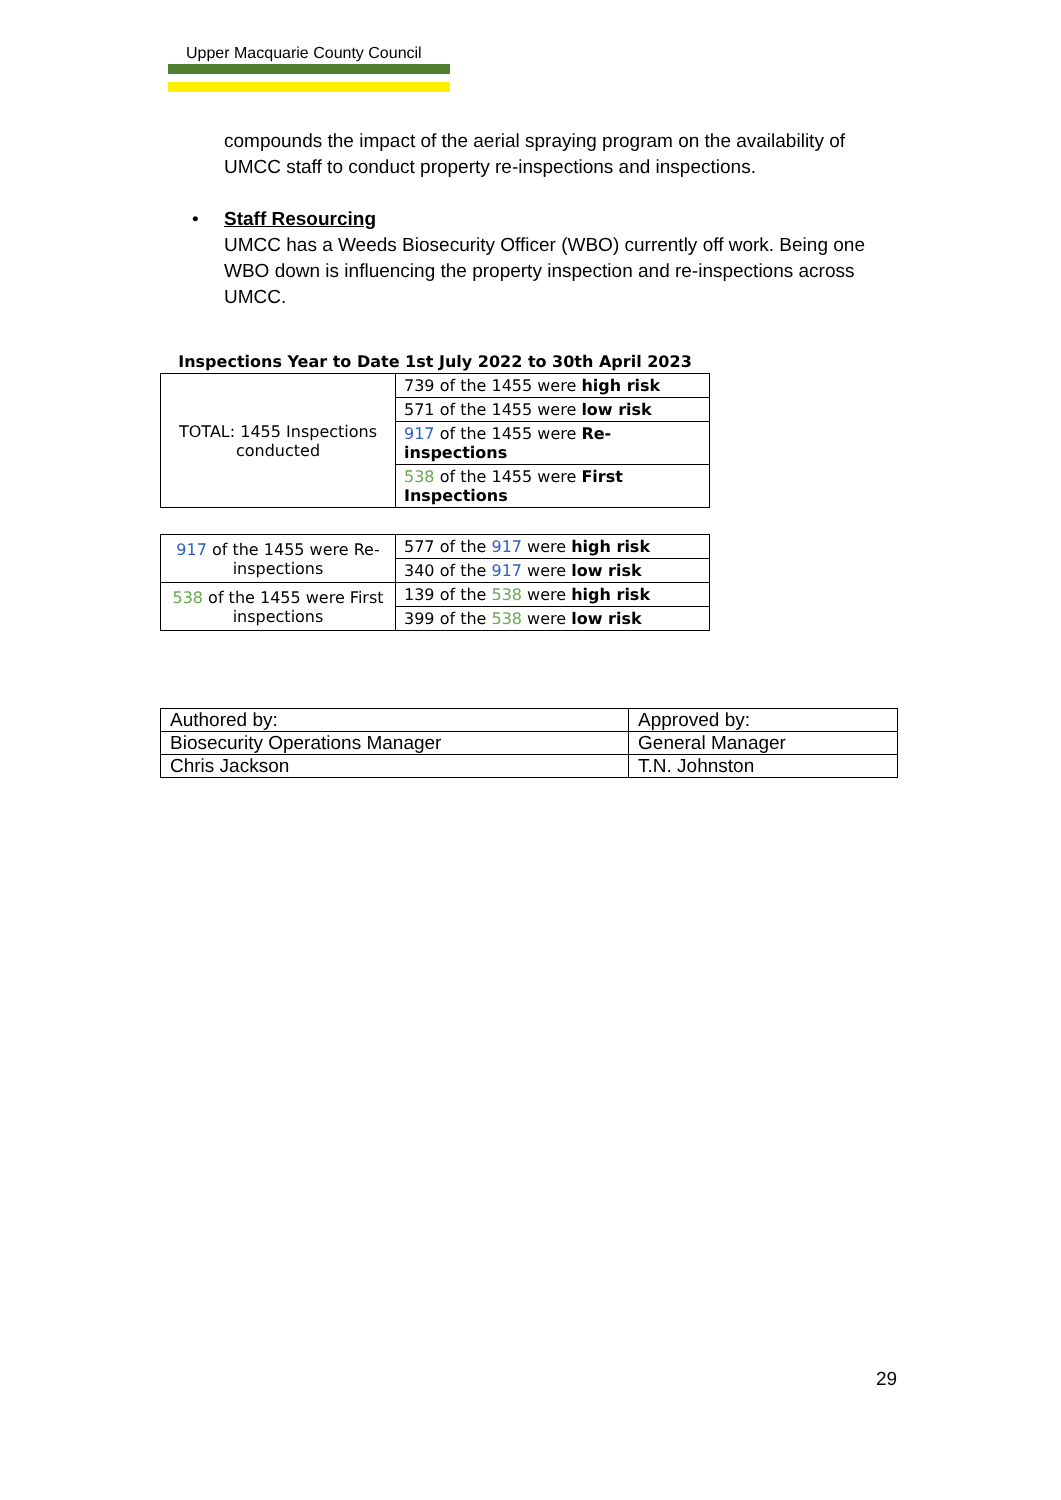Upper Macquarie County Council
compounds the impact of the aerial spraying program on the availability of UMCC staff to conduct property re-inspections and inspections.
• Staff Resourcing
UMCC has a Weeds Biosecurity Officer (WBO) currently off work. Being one WBO down is influencing the property inspection and re-inspections across UMCC.
Inspections Year to Date 1st July 2022 to 30th April 2023
| TOTAL: 1455 Inspections conducted | 739 of the 1455 were high risk |
| | 571 of the 1455 were low risk |
| | 917 of the 1455 were Re-inspections |
| | 538 of the 1455 were First Inspections |
| 917 of the 1455 were Re-inspections | 577 of the 917 were high risk |
| | 340 of the 917 were low risk |
| 538 of the 1455 were First inspections | 139 of the 538 were high risk |
| | 399 of the 538 were low risk |
| Authored by: | Approved by: |
| Biosecurity Operations Manager | General Manager |
| Chris Jackson | T.N. Johnston |
29